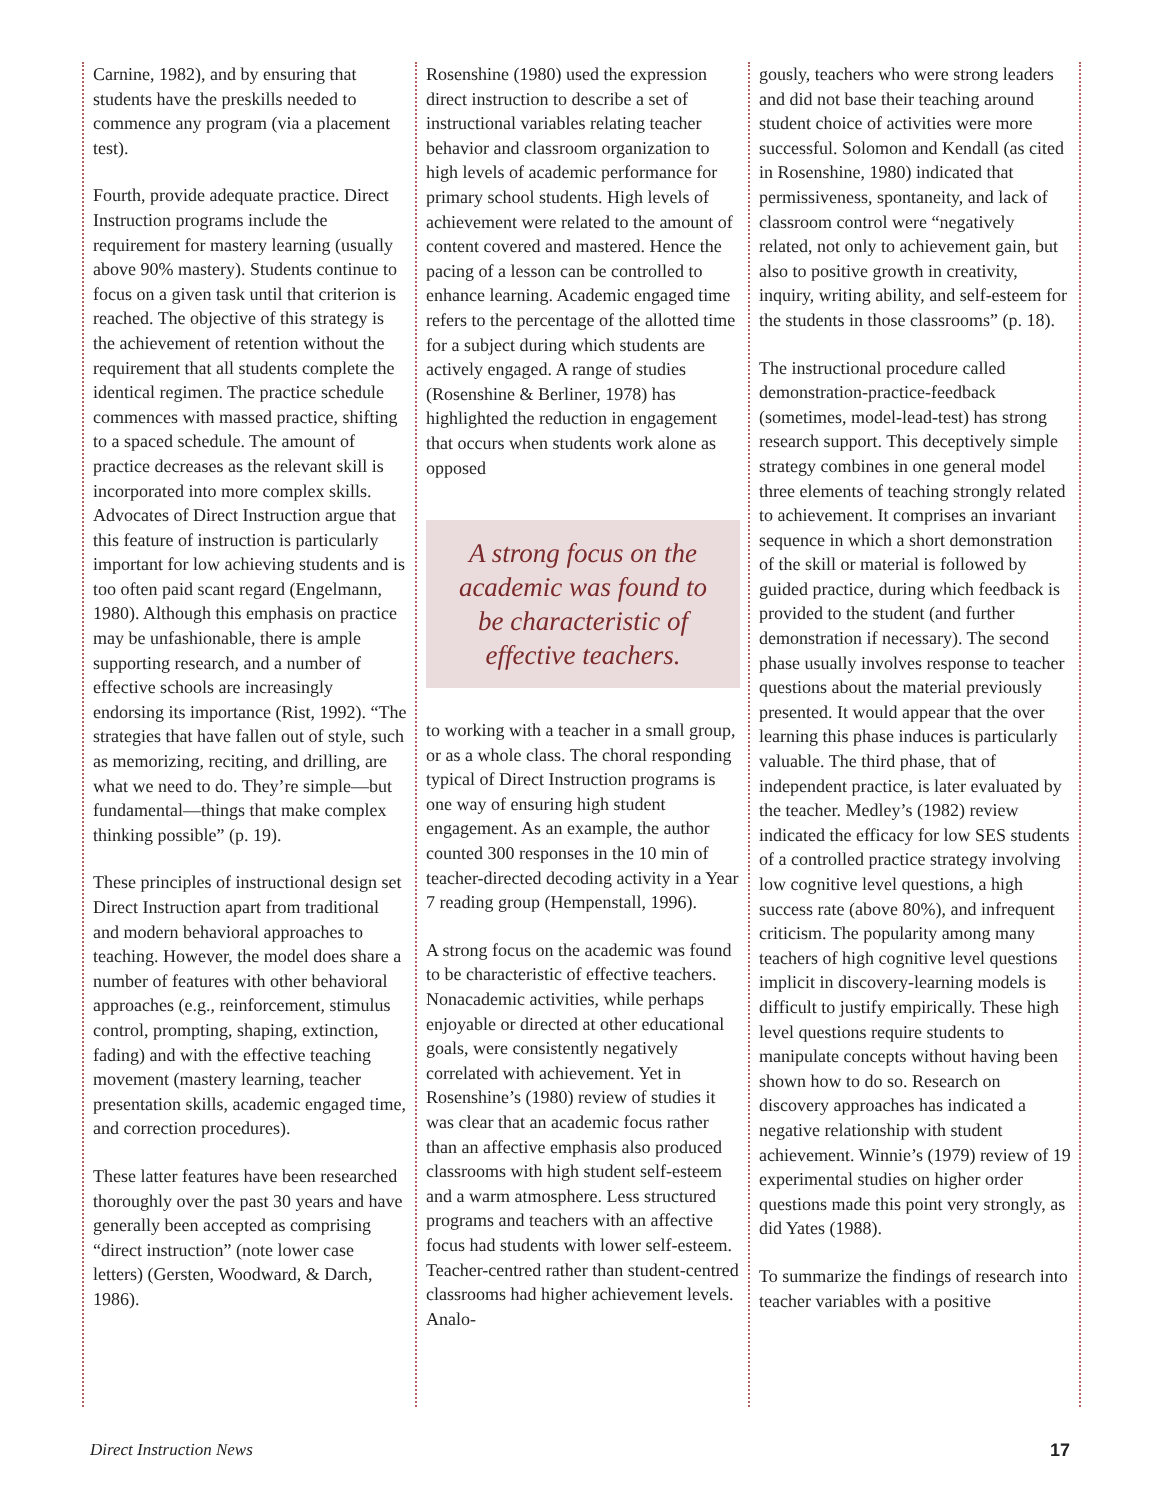Carnine, 1982), and by ensuring that students have the preskills needed to commence any program (via a placement test).
Fourth, provide adequate practice. Direct Instruction programs include the requirement for mastery learning (usually above 90% mastery). Students continue to focus on a given task until that criterion is reached. The objective of this strategy is the achievement of retention without the requirement that all students complete the identical regimen. The practice schedule commences with massed practice, shifting to a spaced schedule. The amount of practice decreases as the relevant skill is incorporated into more complex skills. Advocates of Direct Instruction argue that this feature of instruction is particularly important for low achieving students and is too often paid scant regard (Engelmann, 1980). Although this emphasis on practice may be unfashionable, there is ample supporting research, and a number of effective schools are increasingly endorsing its importance (Rist, 1992). “The strategies that have fallen out of style, such as memorizing, reciting, and drilling, are what we need to do. They’re simple—but fundamental—things that make complex thinking possible” (p. 19).
These principles of instructional design set Direct Instruction apart from traditional and modern behavioral approaches to teaching. However, the model does share a number of features with other behavioral approaches (e.g., reinforcement, stimulus control, prompting, shaping, extinction, fading) and with the effective teaching movement (mastery learning, teacher presentation skills, academic engaged time, and correction procedures).
These latter features have been researched thoroughly over the past 30 years and have generally been accepted as comprising “direct instruction” (note lower case letters) (Gersten, Woodward, & Darch, 1986).
Rosenshine (1980) used the expression direct instruction to describe a set of instructional variables relating teacher behavior and classroom organization to high levels of academic performance for primary school students. High levels of achievement were related to the amount of content covered and mastered. Hence the pacing of a lesson can be controlled to enhance learning. Academic engaged time refers to the percentage of the allotted time for a subject during which students are actively engaged. A range of studies (Rosenshine & Berliner, 1978) has highlighted the reduction in engagement that occurs when students work alone as opposed
A strong focus on the academic was found to be characteristic of effective teachers.
to working with a teacher in a small group, or as a whole class. The choral responding typical of Direct Instruction programs is one way of ensuring high student engagement. As an example, the author counted 300 responses in the 10 min of teacher-directed decoding activity in a Year 7 reading group (Hempenstall, 1996).
A strong focus on the academic was found to be characteristic of effective teachers. Nonacademic activities, while perhaps enjoyable or directed at other educational goals, were consistently negatively correlated with achievement. Yet in Rosenshine’s (1980) review of studies it was clear that an academic focus rather than an affective emphasis also produced classrooms with high student self-esteem and a warm atmosphere. Less structured programs and teachers with an affective focus had students with lower self-esteem. Teacher-centred rather than student-centred classrooms had higher achievement levels. Analo-
gously, teachers who were strong leaders and did not base their teaching around student choice of activities were more successful. Solomon and Kendall (as cited in Rosenshine, 1980) indicated that permissiveness, spontaneity, and lack of classroom control were “negatively related, not only to achievement gain, but also to positive growth in creativity, inquiry, writing ability, and self-esteem for the students in those classrooms” (p. 18).
The instructional procedure called demonstration-practice-feedback (sometimes, model-lead-test) has strong research support. This deceptively simple strategy combines in one general model three elements of teaching strongly related to achievement. It comprises an invariant sequence in which a short demonstration of the skill or material is followed by guided practice, during which feedback is provided to the student (and further demonstration if necessary). The second phase usually involves response to teacher questions about the material previously presented. It would appear that the over learning this phase induces is particularly valuable. The third phase, that of independent practice, is later evaluated by the teacher. Medley’s (1982) review indicated the efficacy for low SES students of a controlled practice strategy involving low cognitive level questions, a high success rate (above 80%), and infrequent criticism. The popularity among many teachers of high cognitive level questions implicit in discovery-learning models is difficult to justify empirically. These high level questions require students to manipulate concepts without having been shown how to do so. Research on discovery approaches has indicated a negative relationship with student achievement. Winnie’s (1979) review of 19 experimental studies on higher order questions made this point very strongly, as did Yates (1988).
To summarize the findings of research into teacher variables with a positive
Direct Instruction News 17